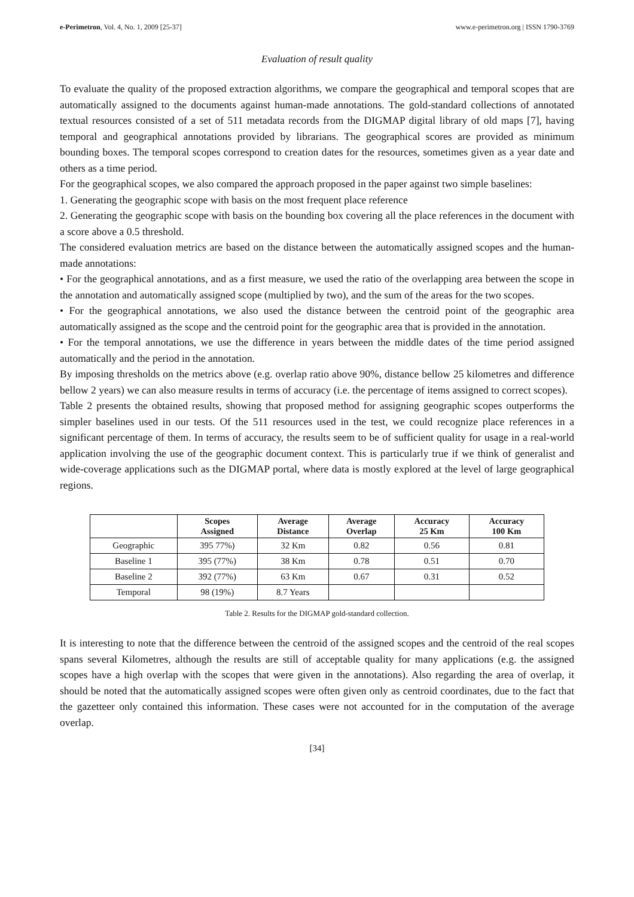e-Perimetron, Vol. 4, No. 1, 2009 [25-37] www.e-perimetron.org | ISSN 1790-3769
Evaluation of result quality
To evaluate the quality of the proposed extraction algorithms, we compare the geographical and temporal scopes that are automatically assigned to the documents against human-made annotations. The gold-standard collections of annotated textual resources consisted of a set of 511 metadata records from the DIGMAP digital library of old maps [7], having temporal and geographical annotations provided by librarians. The geographical scores are provided as minimum bounding boxes. The temporal scopes correspond to creation dates for the resources, sometimes given as a year date and others as a time period.
For the geographical scopes, we also compared the approach proposed in the paper against two simple baselines:
1. Generating the geographic scope with basis on the most frequent place reference
2. Generating the geographic scope with basis on the bounding box covering all the place references in the document with a score above a 0.5 threshold.
The considered evaluation metrics are based on the distance between the automatically assigned scopes and the human-made annotations:
• For the geographical annotations, and as a first measure, we used the ratio of the overlapping area between the scope in the annotation and automatically assigned scope (multiplied by two), and the sum of the areas for the two scopes.
• For the geographical annotations, we also used the distance between the centroid point of the geographic area automatically assigned as the scope and the centroid point for the geographic area that is provided in the annotation.
• For the temporal annotations, we use the difference in years between the middle dates of the time period assigned automatically and the period in the annotation.
By imposing thresholds on the metrics above (e.g. overlap ratio above 90%, distance bellow 25 kilometres and difference bellow 2 years) we can also measure results in terms of accuracy (i.e. the percentage of items assigned to correct scopes).
Table 2 presents the obtained results, showing that proposed method for assigning geographic scopes outperforms the simpler baselines used in our tests. Of the 511 resources used in the test, we could recognize place references in a significant percentage of them. In terms of accuracy, the results seem to be of sufficient quality for usage in a real-world application involving the use of the geographic document context. This is particularly true if we think of generalist and wide-coverage applications such as the DIGMAP portal, where data is mostly explored at the level of large geographical regions.
| | Scopes Assigned | Average Distance | Average Overlap | Accuracy 25 Km | Accuracy 100 Km |
| --- | --- | --- | --- | --- | --- |
| Geographic | 395 77%) | 32 Km | 0.82 | 0.56 | 0.81 |
| Baseline 1 | 395 (77%) | 38 Km | 0.78 | 0.51 | 0.70 |
| Baseline 2 | 392 (77%) | 63 Km | 0.67 | 0.31 | 0.52 |
| Temporal | 98 (19%) | 8.7 Years | | | |
Table 2. Results for the DIGMAP gold-standard collection.
It is interesting to note that the difference between the centroid of the assigned scopes and the centroid of the real scopes spans several Kilometres, although the results are still of acceptable quality for many applications (e.g. the assigned scopes have a high overlap with the scopes that were given in the annotations). Also regarding the area of overlap, it should be noted that the automatically assigned scopes were often given only as centroid coordinates, due to the fact that the gazetteer only contained this information. These cases were not accounted for in the computation of the average overlap.
[34]